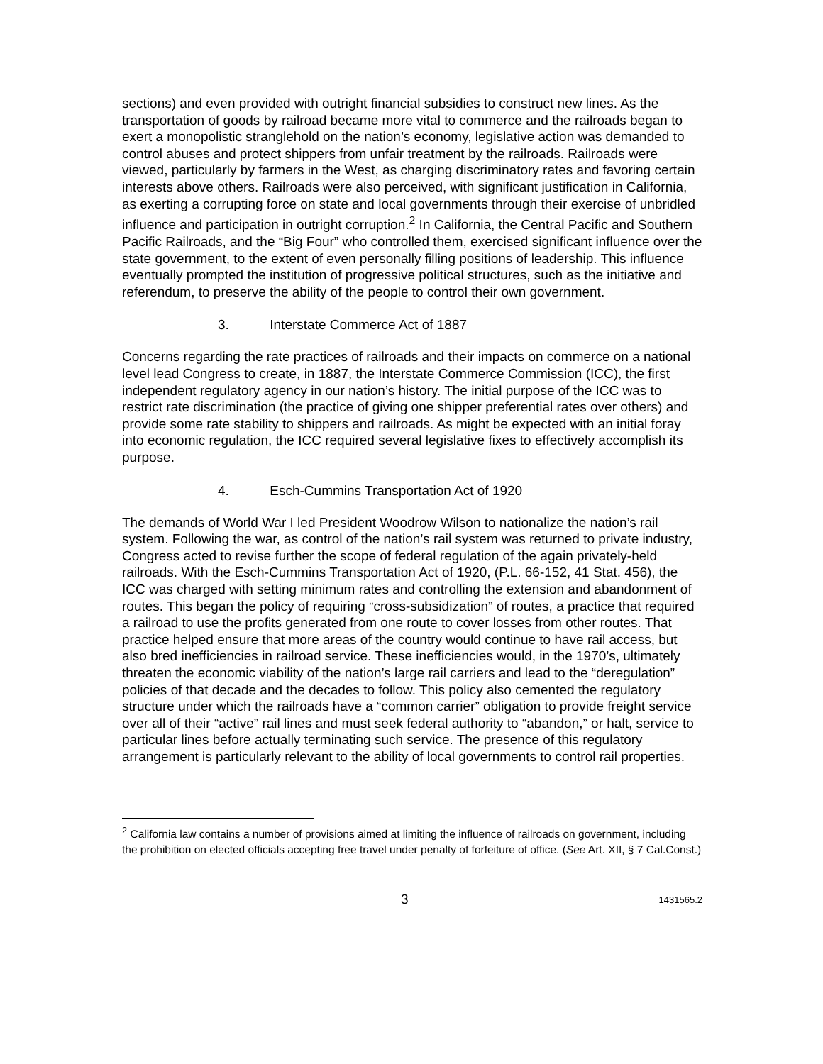sections) and even provided with outright financial subsidies to construct new lines. As the transportation of goods by railroad became more vital to commerce and the railroads began to exert a monopolistic stranglehold on the nation’s economy, legislative action was demanded to control abuses and protect shippers from unfair treatment by the railroads. Railroads were viewed, particularly by farmers in the West, as charging discriminatory rates and favoring certain interests above others. Railroads were also perceived, with significant justification in California, as exerting a corrupting force on state and local governments through their exercise of unbridled influence and participation in outright corruption.<sup>2</sup> In California, the Central Pacific and Southern Pacific Railroads, and the “Big Four” who controlled them, exercised significant influence over the state government, to the extent of even personally filling positions of leadership. This influence eventually prompted the institution of progressive political structures, such as the initiative and referendum, to preserve the ability of the people to control their own government.
3. Interstate Commerce Act of 1887
Concerns regarding the rate practices of railroads and their impacts on commerce on a national level lead Congress to create, in 1887, the Interstate Commerce Commission (ICC), the first independent regulatory agency in our nation’s history. The initial purpose of the ICC was to restrict rate discrimination (the practice of giving one shipper preferential rates over others) and provide some rate stability to shippers and railroads. As might be expected with an initial foray into economic regulation, the ICC required several legislative fixes to effectively accomplish its purpose.
4. Esch-Cummins Transportation Act of 1920
The demands of World War I led President Woodrow Wilson to nationalize the nation’s rail system. Following the war, as control of the nation’s rail system was returned to private industry, Congress acted to revise further the scope of federal regulation of the again privately-held railroads. With the Esch-Cummins Transportation Act of 1920, (P.L. 66-152, 41 Stat. 456), the ICC was charged with setting minimum rates and controlling the extension and abandonment of routes. This began the policy of requiring “cross-subsidization” of routes, a practice that required a railroad to use the profits generated from one route to cover losses from other routes. That practice helped ensure that more areas of the country would continue to have rail access, but also bred inefficiencies in railroad service. These inefficiencies would, in the 1970’s, ultimately threaten the economic viability of the nation’s large rail carriers and lead to the “deregulation” policies of that decade and the decades to follow. This policy also cemented the regulatory structure under which the railroads have a “common carrier” obligation to provide freight service over all of their “active” rail lines and must seek federal authority to “abandon,” or halt, service to particular lines before actually terminating such service. The presence of this regulatory arrangement is particularly relevant to the ability of local governments to control rail properties.
<sup>2</sup> California law contains a number of provisions aimed at limiting the influence of railroads on government, including the prohibition on elected officials accepting free travel under penalty of forfeiture of office. (See Art. XII, § 7 Cal.Const.)
3
1431565.2